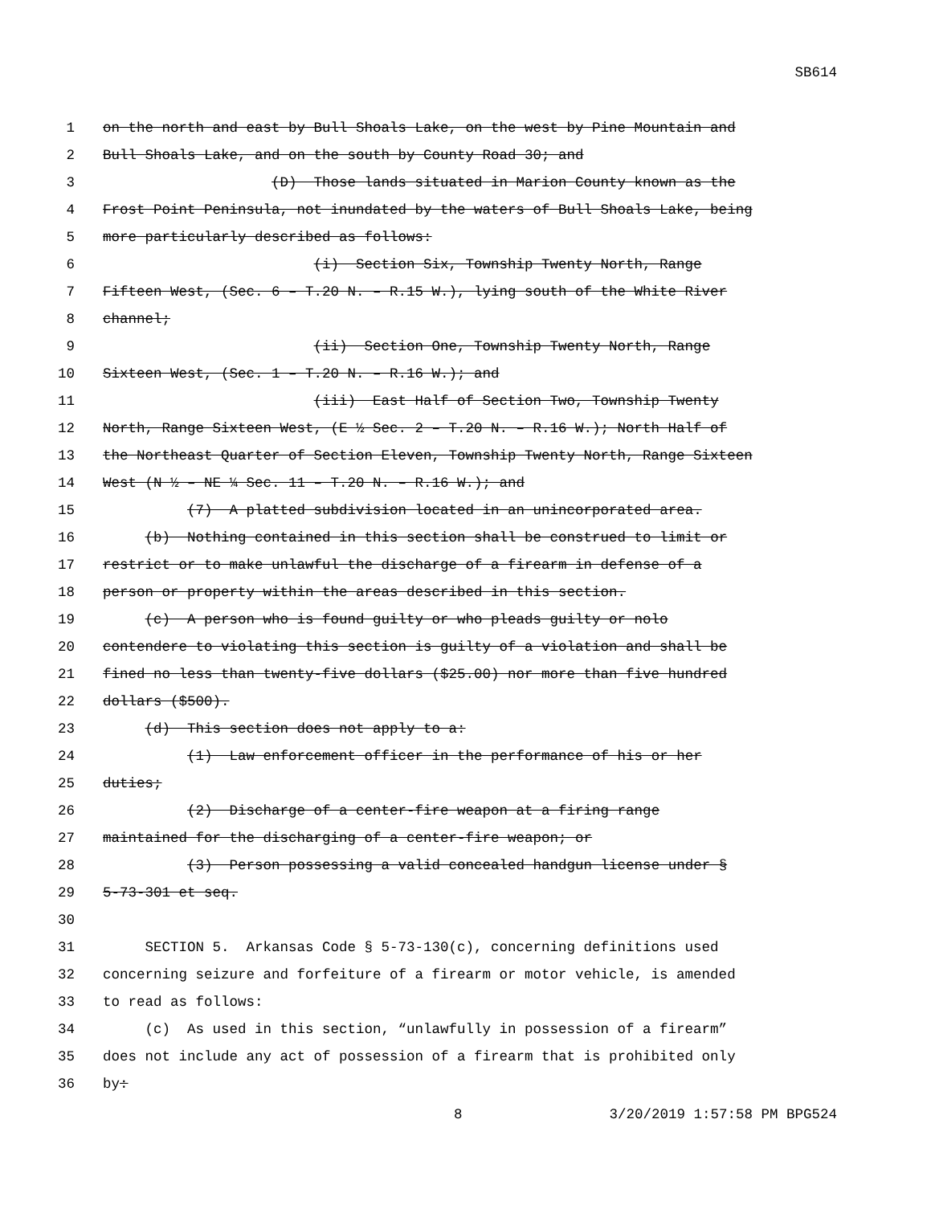SB614
1 on the north and east by Bull Shoals Lake, on the west by Pine Mountain and
2 Bull Shoals Lake, and on the south by County Road 30; and
3 (D) Those lands situated in Marion County known as the
4 Frost Point Peninsula, not inundated by the waters of Bull Shoals Lake, being
5 more particularly described as follows:
6 (i) Section Six, Township Twenty North, Range
7 Fifteen West, (Sec. 6 – T.20 N. – R.15 W.), lying south of the White River
8 channel;
9 (ii) Section One, Township Twenty North, Range
10 Sixteen West, (Sec. 1 – T.20 N. – R.16 W.); and
11 (iii) East Half of Section Two, Township Twenty
12 North, Range Sixteen West, (E ½ Sec. 2 – T.20 N. – R.16 W.); North Half of
13 the Northeast Quarter of Section Eleven, Township Twenty North, Range Sixteen
14 West (N ½ – NE ¼ Sec. 11 – T.20 N. – R.16 W.); and
15 (7) A platted subdivision located in an unincorporated area.
16 (b) Nothing contained in this section shall be construed to limit or
17 restrict or to make unlawful the discharge of a firearm in defense of a
18 person or property within the areas described in this section.
19 (c) A person who is found guilty or who pleads guilty or nolo
20 contendere to violating this section is guilty of a violation and shall be
21 fined no less than twenty-five dollars ($25.00) nor more than five hundred
22 dollars ($500).
23 (d) This section does not apply to a:
24 (1) Law enforcement officer in the performance of his or her
25 duties;
26 (2) Discharge of a center-fire weapon at a firing range
27 maintained for the discharging of a center-fire weapon; or
28 (3) Person possessing a valid concealed handgun license under §
29 5-73-301 et seq.
30
31 SECTION 5. Arkansas Code § 5-73-130(c), concerning definitions used
32 concerning seizure and forfeiture of a firearm or motor vehicle, is amended
33 to read as follows:
34 (c) As used in this section, “unlawfully in possession of a firearm”
35 does not include any act of possession of a firearm that is prohibited only
36 by:
8 3/20/2019 1:57:58 PM BPG524